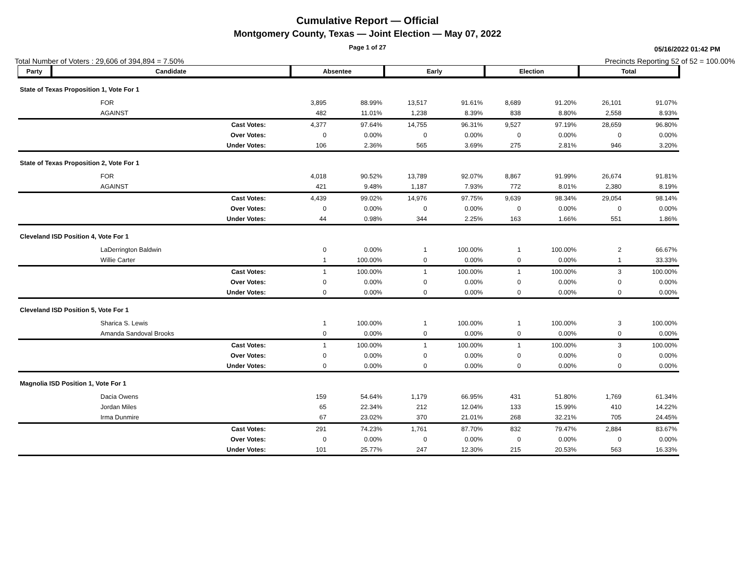Cumulative Report — Official
Montgomery County, Texas — Joint Election — May 07, 2022
Page 1 of 27
05/16/2022 01:42 PM
Total Number of Voters : 29,606 of 394,894 = 7.50% Precincts Reporting 52 of 52 = 100.00%
| Party | Candidate | Absentee | | Early | | Election | | Total | |
| --- | --- | --- | --- | --- | --- | --- | --- | --- | --- |
| State of Texas Proposition 1, Vote For 1 | | | | | | | | | |
| | FOR | 3,895 | 88.99% | 13,517 | 91.61% | 8,689 | 91.20% | 26,101 | 91.07% |
| | AGAINST | 482 | 11.01% | 1,238 | 8.39% | 838 | 8.80% | 2,558 | 8.93% |
| Cast Votes: | | 4,377 | 97.64% | 14,755 | 96.31% | 9,527 | 97.19% | 28,659 | 96.80% |
| Over Votes: | | 0 | 0.00% | 0 | 0.00% | 0 | 0.00% | 0 | 0.00% |
| Under Votes: | | 106 | 2.36% | 565 | 3.69% | 275 | 2.81% | 946 | 3.20% |
| State of Texas Proposition 2, Vote For 1 | | | | | | | | | |
| | FOR | 4,018 | 90.52% | 13,789 | 92.07% | 8,867 | 91.99% | 26,674 | 91.81% |
| | AGAINST | 421 | 9.48% | 1,187 | 7.93% | 772 | 8.01% | 2,380 | 8.19% |
| Cast Votes: | | 4,439 | 99.02% | 14,976 | 97.75% | 9,639 | 98.34% | 29,054 | 98.14% |
| Over Votes: | | 0 | 0.00% | 0 | 0.00% | 0 | 0.00% | 0 | 0.00% |
| Under Votes: | | 44 | 0.98% | 344 | 2.25% | 163 | 1.66% | 551 | 1.86% |
| Cleveland ISD Position 4, Vote For 1 | | | | | | | | | |
| | LaDerrington Baldwin | 0 | 0.00% | 1 | 100.00% | 1 | 100.00% | 2 | 66.67% |
| | Willie Carter | 1 | 100.00% | 0 | 0.00% | 0 | 0.00% | 1 | 33.33% |
| Cast Votes: | | 1 | 100.00% | 1 | 100.00% | 1 | 100.00% | 3 | 100.00% |
| Over Votes: | | 0 | 0.00% | 0 | 0.00% | 0 | 0.00% | 0 | 0.00% |
| Under Votes: | | 0 | 0.00% | 0 | 0.00% | 0 | 0.00% | 0 | 0.00% |
| Cleveland ISD Position 5, Vote For 1 | | | | | | | | | |
| | Sharica S. Lewis | 1 | 100.00% | 1 | 100.00% | 1 | 100.00% | 3 | 100.00% |
| | Amanda Sandoval Brooks | 0 | 0.00% | 0 | 0.00% | 0 | 0.00% | 0 | 0.00% |
| Cast Votes: | | 1 | 100.00% | 1 | 100.00% | 1 | 100.00% | 3 | 100.00% |
| Over Votes: | | 0 | 0.00% | 0 | 0.00% | 0 | 0.00% | 0 | 0.00% |
| Under Votes: | | 0 | 0.00% | 0 | 0.00% | 0 | 0.00% | 0 | 0.00% |
| Magnolia ISD Position 1, Vote For 1 | | | | | | | | | |
| | Dacia Owens | 159 | 54.64% | 1,179 | 66.95% | 431 | 51.80% | 1,769 | 61.34% |
| | Jordan Miles | 65 | 22.34% | 212 | 12.04% | 133 | 15.99% | 410 | 14.22% |
| | Irma Dunmire | 67 | 23.02% | 370 | 21.01% | 268 | 32.21% | 705 | 24.45% |
| Cast Votes: | | 291 | 74.23% | 1,761 | 87.70% | 832 | 79.47% | 2,884 | 83.67% |
| Over Votes: | | 0 | 0.00% | 0 | 0.00% | 0 | 0.00% | 0 | 0.00% |
| Under Votes: | | 101 | 25.77% | 247 | 12.30% | 215 | 20.53% | 563 | 16.33% |